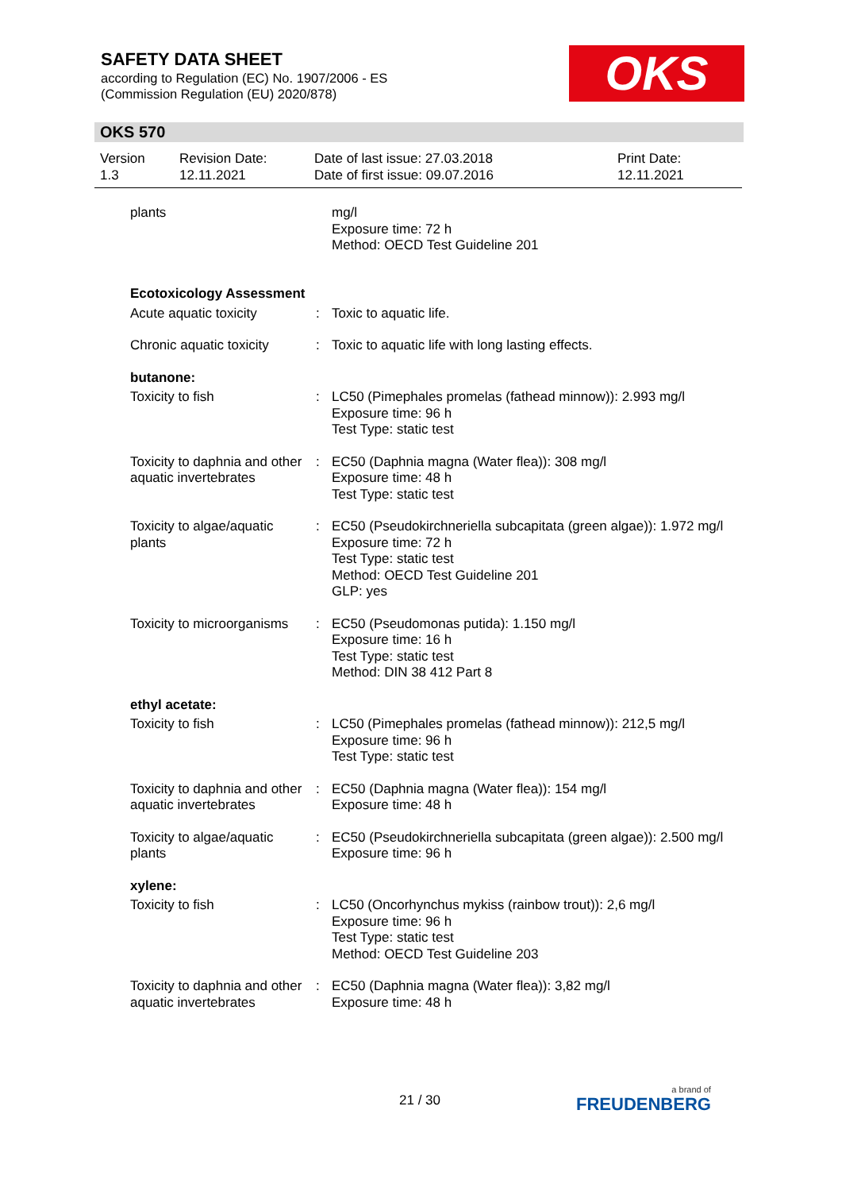SAFETY DATA SHEET
according to Regulation (EC) No. 1907/2006 - ES
(Commission Regulation (EU) 2020/878)
OKS
OKS 570
| Version 1.3 | Revision Date: 12.11.2021 | Date of last issue: 27.03.2018 Date of first issue: 09.07.2016 | Print Date: 12.11.2021 |
| plants | | mg/l Exposure time: 72 h Method: OECD Test Guideline 201 |
| Ecotoxicology Assessment | | |
| Acute aquatic toxicity | : | Toxic to aquatic life. |
| Chronic aquatic toxicity | : | Toxic to aquatic life with long lasting effects. |
| butanone: | | |
| Toxicity to fish | : | LC50 (Pimephales promelas (fathead minnow)): 2.993 mg/l Exposure time: 96 h Test Type: static test |
| Toxicity to daphnia and other aquatic invertebrates | : | EC50 (Daphnia magna (Water flea)): 308 mg/l Exposure time: 48 h Test Type: static test |
| Toxicity to algae/aquatic plants | : | EC50 (Pseudokirchneriella subcapitata (green algae)): 1.972 mg/l Exposure time: 72 h Test Type: static test Method: OECD Test Guideline 201 GLP: yes |
| Toxicity to microorganisms | : | EC50 (Pseudomonas putida): 1.150 mg/l Exposure time: 16 h Test Type: static test Method: DIN 38 412 Part 8 |
| ethyl acetate: | | |
| Toxicity to fish | : | LC50 (Pimephales promelas (fathead minnow)): 212,5 mg/l Exposure time: 96 h Test Type: static test |
| Toxicity to daphnia and other aquatic invertebrates | : | EC50 (Daphnia magna (Water flea)): 154 mg/l Exposure time: 48 h |
| Toxicity to algae/aquatic plants | : | EC50 (Pseudokirchneriella subcapitata (green algae)): 2.500 mg/l Exposure time: 96 h |
| xylene: | | |
| Toxicity to fish | : | LC50 (Oncorhynchus mykiss (rainbow trout)): 2,6 mg/l Exposure time: 96 h Test Type: static test Method: OECD Test Guideline 203 |
| Toxicity to daphnia and other aquatic invertebrates | : | EC50 (Daphnia magna (Water flea)): 3,82 mg/l Exposure time: 48 h |
21 / 30 a brand of
FREUDENBERG